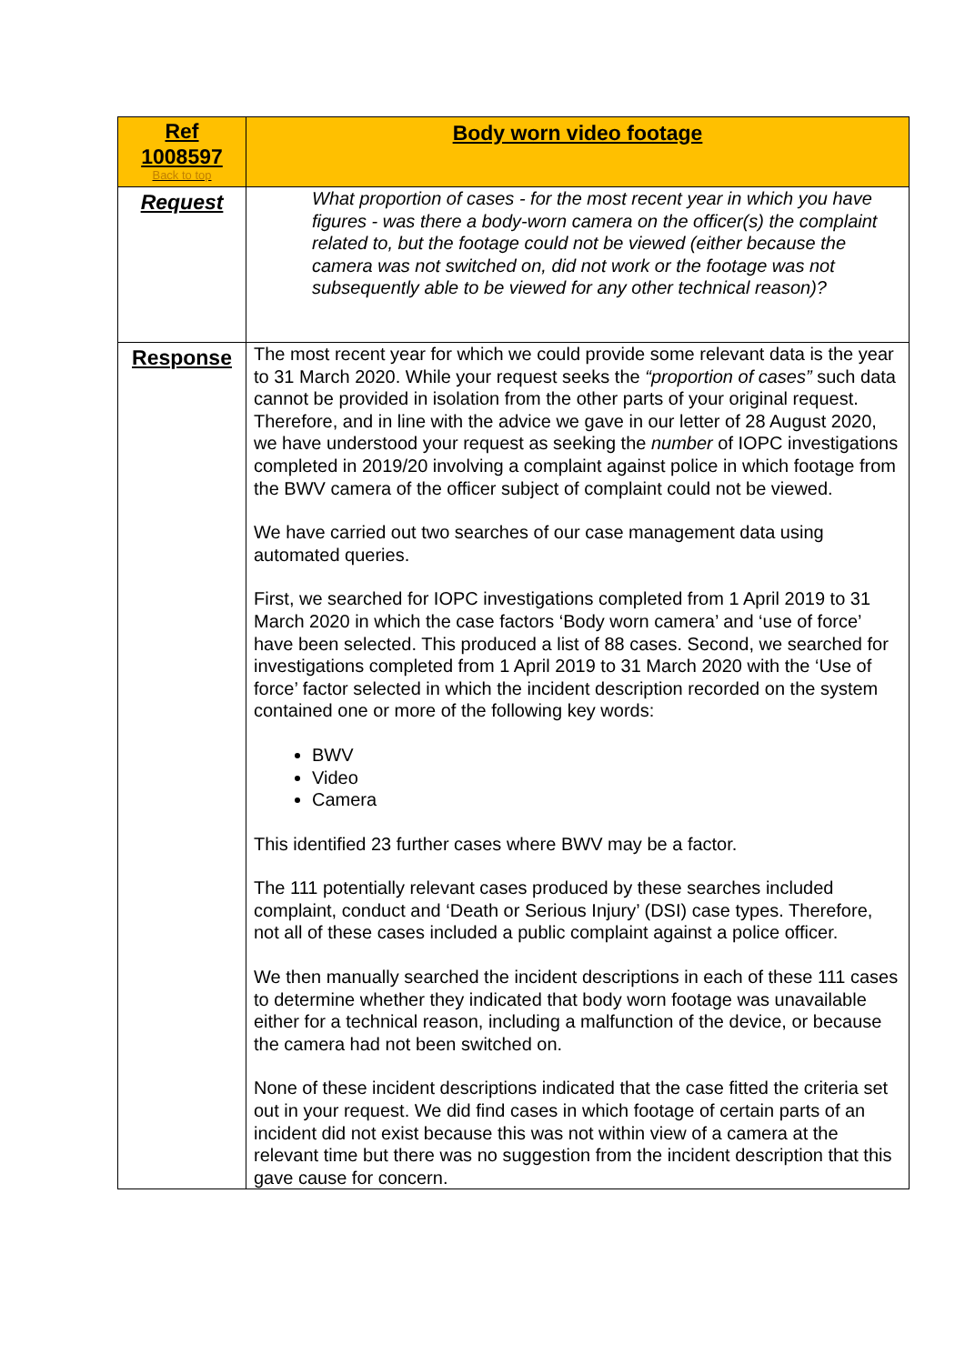| Ref 1008597 Back to top | Body worn video footage |
| Request | What proportion of cases - for the most recent year in which you have figures - was there a body-worn camera on the officer(s) the complaint related to, but the footage could not be viewed (either because the camera was not switched on, did not work or the footage was not subsequently able to be viewed for any other technical reason)? |
| Response | The most recent year for which we could provide some relevant data is the year to 31 March 2020. While your request seeks the “proportion of cases” such data cannot be provided in isolation from the other parts of your original request. Therefore, and in line with the advice we gave in our letter of 28 August 2020, we have understood your request as seeking the number of IOPC investigations completed in 2019/20 involving a complaint against police in which footage from the BWV camera of the officer subject of complaint could not be viewed. We have carried out two searches of our case management data using automated queries. First, we searched for IOPC investigations completed from 1 April 2019 to 31 March 2020 in which the case factors ‘Body worn camera’ and ‘use of force’ have been selected. This produced a list of 88 cases. Second, we searched for investigations completed from 1 April 2019 to 31 March 2020 with the ‘Use of force’ factor selected in which the incident description recorded on the system contained one or more of the following key words: BWV Video Camera This identified 23 further cases where BWV may be a factor. The 111 potentially relevant cases produced by these searches included complaint, conduct and ‘Death or Serious Injury’ (DSI) case types. Therefore, not all of these cases included a public complaint against a police officer. We then manually searched the incident descriptions in each of these 111 cases to determine whether they indicated that body worn footage was unavailable either for a technical reason, including a malfunction of the device, or because the camera had not been switched on. None of these incident descriptions indicated that the case fitted the criteria set out in your request. We did find cases in which footage of certain parts of an incident did not exist because this was not within view of a camera at the relevant time but there was no suggestion from the incident description that this gave cause for concern. |